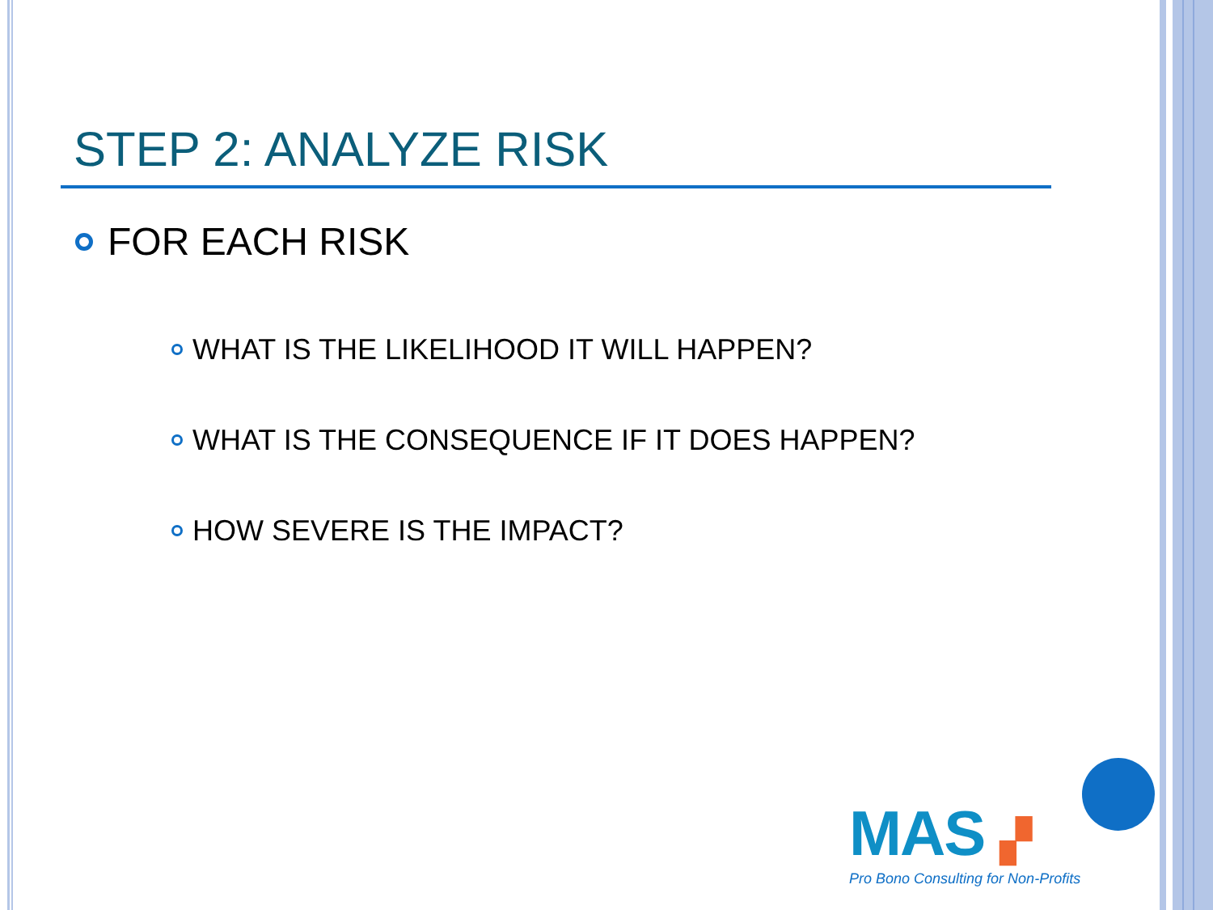STEP 2: ANALYZE RISK
FOR EACH RISK
WHAT IS THE LIKELIHOOD IT WILL HAPPEN?
WHAT IS THE CONSEQUENCE IF IT DOES HAPPEN?
HOW SEVERE IS THE IMPACT?
MAS ▞
Pro Bono Consulting for Non-Profits